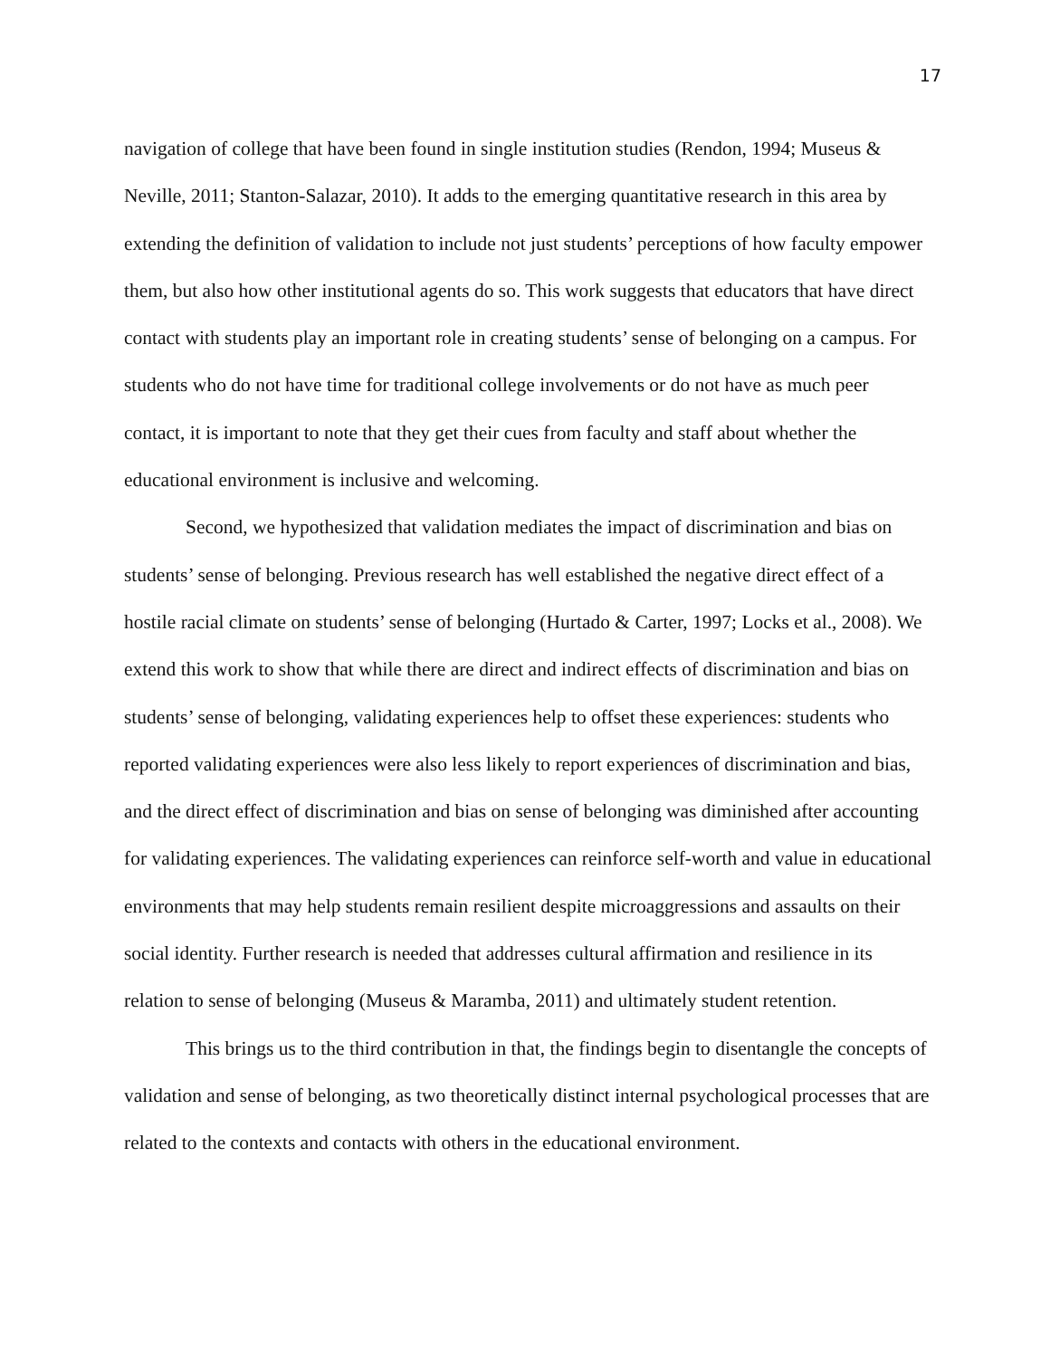17
navigation of college that have been found in single institution studies (Rendon, 1994; Museus & Neville, 2011; Stanton-Salazar, 2010). It adds to the emerging quantitative research in this area by extending the definition of validation to include not just students’ perceptions of how faculty empower them, but also how other institutional agents do so. This work suggests that educators that have direct contact with students play an important role in creating students’ sense of belonging on a campus. For students who do not have time for traditional college involvements or do not have as much peer contact, it is important to note that they get their cues from faculty and staff about whether the educational environment is inclusive and welcoming.
Second, we hypothesized that validation mediates the impact of discrimination and bias on students’ sense of belonging. Previous research has well established the negative direct effect of a hostile racial climate on students’ sense of belonging (Hurtado & Carter, 1997; Locks et al., 2008). We extend this work to show that while there are direct and indirect effects of discrimination and bias on students’ sense of belonging, validating experiences help to offset these experiences: students who reported validating experiences were also less likely to report experiences of discrimination and bias, and the direct effect of discrimination and bias on sense of belonging was diminished after accounting for validating experiences. The validating experiences can reinforce self-worth and value in educational environments that may help students remain resilient despite microaggressions and assaults on their social identity. Further research is needed that addresses cultural affirmation and resilience in its relation to sense of belonging (Museus & Maramba, 2011) and ultimately student retention.
This brings us to the third contribution in that, the findings begin to disentangle the concepts of validation and sense of belonging, as two theoretically distinct internal psychological processes that are related to the contexts and contacts with others in the educational environment.